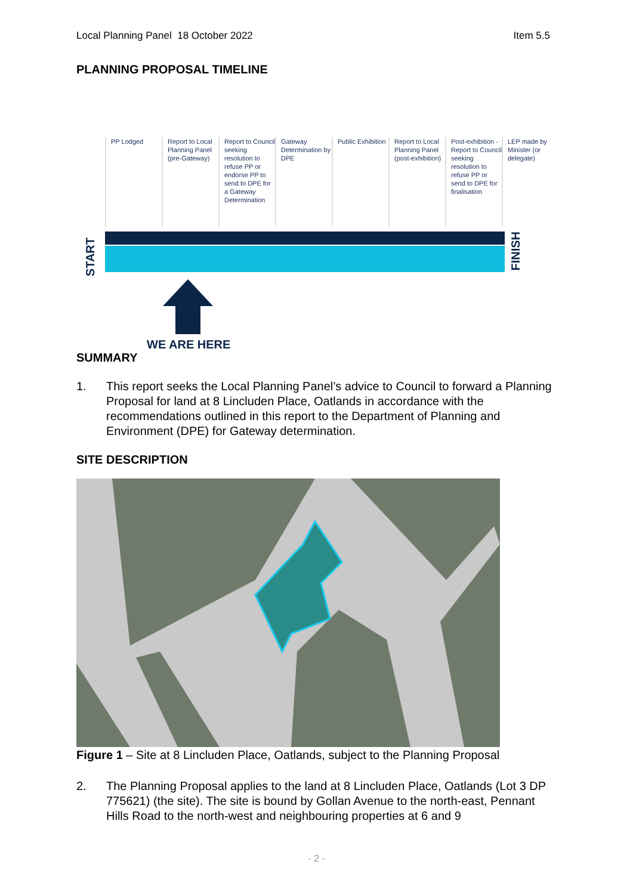Local Planning Panel 18 October 2022 Item 5.5
PLANNING PROPOSAL TIMELINE
PP Lodged Report to Local Planning Panel (pre-Gateway)
Report to Council seeking resolution to refuse PP or endorse PP to send to DPE for a Gateway Determination
Gateway Determination by DPE
Public Exhibition
Report to Local Planning Panel (post-exhibition)
Post-exhibition - Report to Council seeking resolution to refuse PP or send to DPE for finalisation
LEP made by Minister (or delegate)
START
FINISH
WE ARE HERE
SUMMARY
1. This report seeks the Local Planning Panel’s advice to Council to forward a Planning Proposal for land at 8 Lincluden Place, Oatlands in accordance with the recommendations outlined in this report to the Department of Planning and Environment (DPE) for Gateway determination.
SITE DESCRIPTION
Figure 1 – Site at 8 Lincluden Place, Oatlands, subject to the Planning Proposal
2. The Planning Proposal applies to the land at 8 Lincluden Place, Oatlands (Lot 3 DP 775621) (the site). The site is bound by Gollan Avenue to the north-east, Pennant Hills Road to the north-west and neighbouring properties at 6 and 9
- 2 -